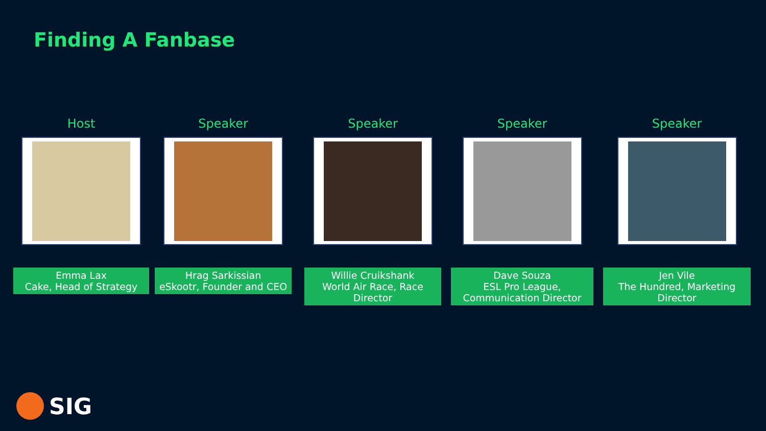Finding A Fanbase
Host
Emma Lax
Cake, Head of Strategy
Speaker
Hrag Sarkissian
eSkootr, Founder and CEO
Speaker
Willie Cruikshank
World Air Race, Race Director
Speaker
Dave Souza
ESL Pro League,
Communication Director
Speaker
Jen Vile
The Hundred, Marketing Director
SIG